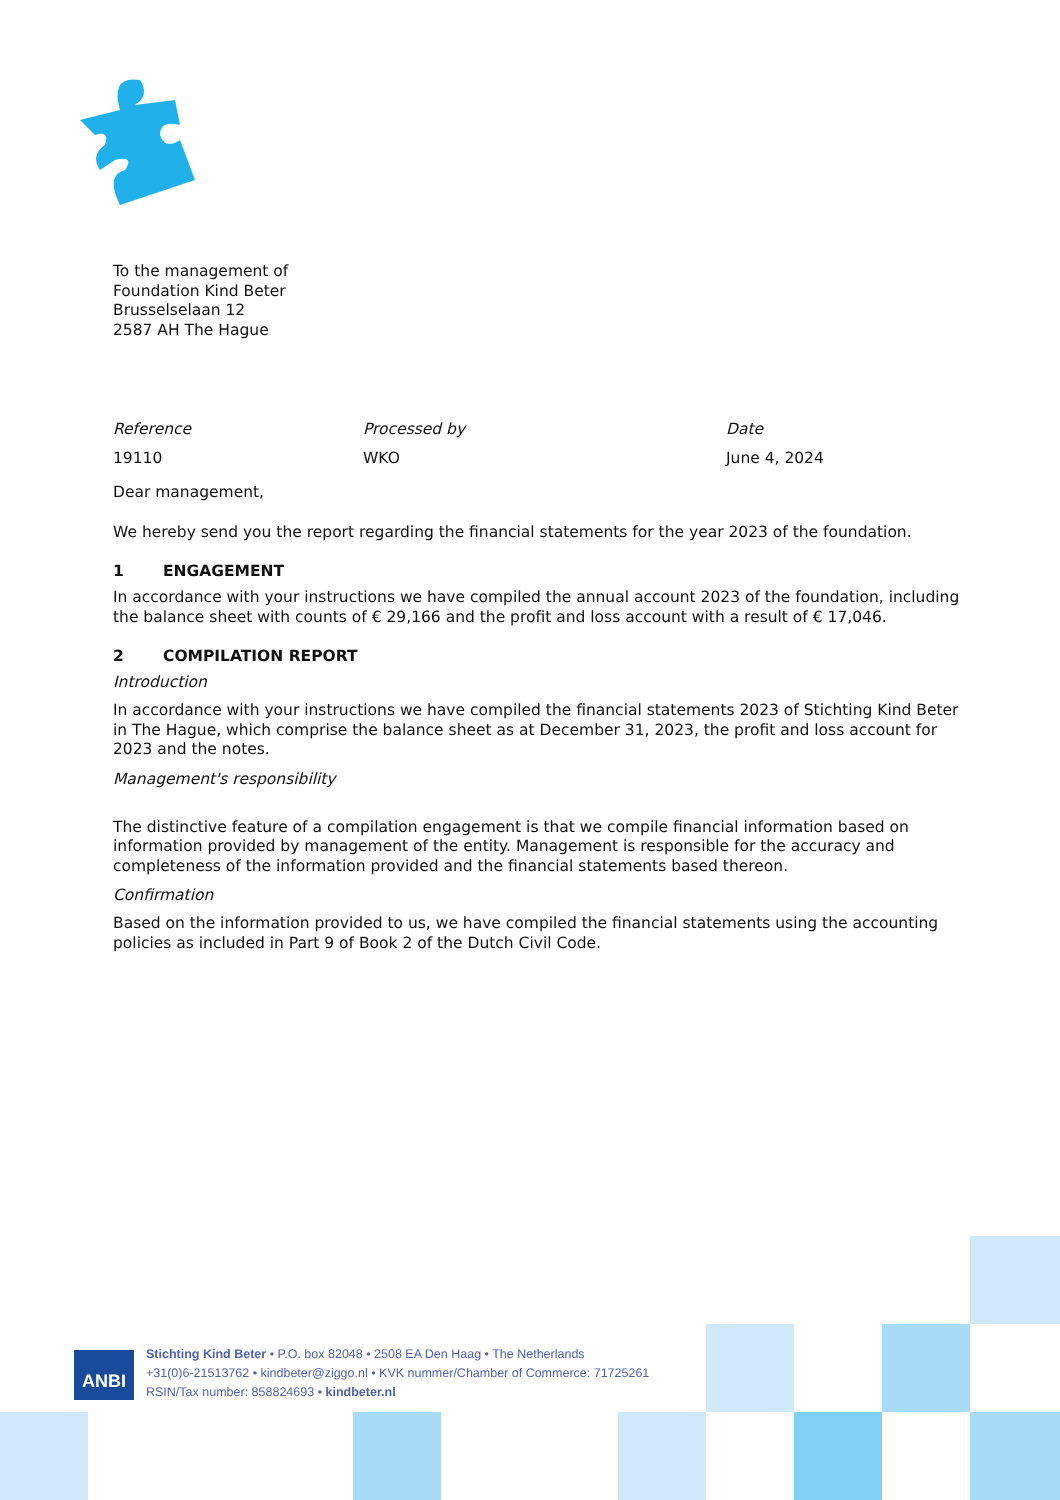To the management of
Foundation Kind Beter
Brusselselaan 12
2587 AH The Hague
Reference
19110
Processed by
WKO
Date
June 4, 2024
Dear management,
We hereby send you the report regarding the financial statements for the year 2023 of the foundation.
1 ENGAGEMENT
In accordance with your instructions we have compiled the annual account 2023 of the foundation, including the balance sheet with counts of € 29,166 and the profit and loss account with a result of € 17,046.
2 COMPILATION REPORT
Introduction
In accordance with your instructions we have compiled the financial statements 2023 of Stichting Kind Beter in The Hague, which comprise the balance sheet as at December 31, 2023, the profit and loss account for 2023 and the notes.
Management's responsibility
The distinctive feature of a compilation engagement is that we compile financial information based on information provided by management of the entity. Management is responsible for the accuracy and completeness of the information provided and the financial statements based thereon.
Confirmation
Based on the information provided to us, we have compiled the financial statements using the accounting policies as included in Part 9 of Book 2 of the Dutch Civil Code.
ANBI
Stichting Kind Beter • P.O. box 82048 • 2508 EA Den Haag • The Netherlands
+31(0)6-21513762 • kindbeter@ziggo.nl • KVK nummer/Chamber of Commerce: 71725261
RSIN/Tax number: 858824693 • kindbeter.nl